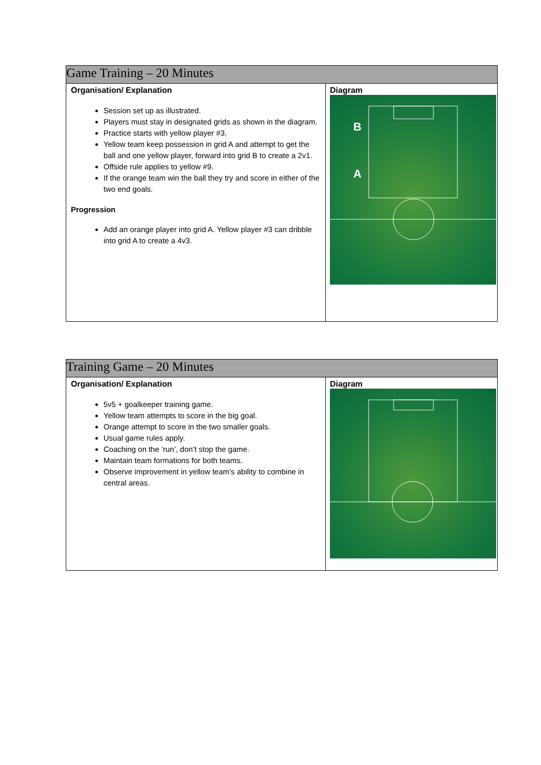| Game Training – 20 Minutes | |
| Organisation/ Explanation Session set up as illustrated. Players must stay in designated grids as shown in the diagram. Practice starts with yellow player #3. Yellow team keep possession in grid A and attempt to get the ball and one yellow player, forward into grid B to create a 2v1. Offside rule applies to yellow #9. If the orange team win the ball they try and score in either of the two end goals. Progression Add an orange player into grid A. Yellow player #3 can dribble into grid A to create a 4v3. | Diagram B A |
| Training Game – 20 Minutes | |
| Organisation/ Explanation 5v5 + goalkeeper training game. Yellow team attempts to score in the big goal. Orange attempt to score in the two smaller goals. Usual game rules apply. Coaching on the ‘run’, don’t stop the game. Maintain team formations for both teams. Observe improvement in yellow team’s ability to combine in central areas. | Diagram |